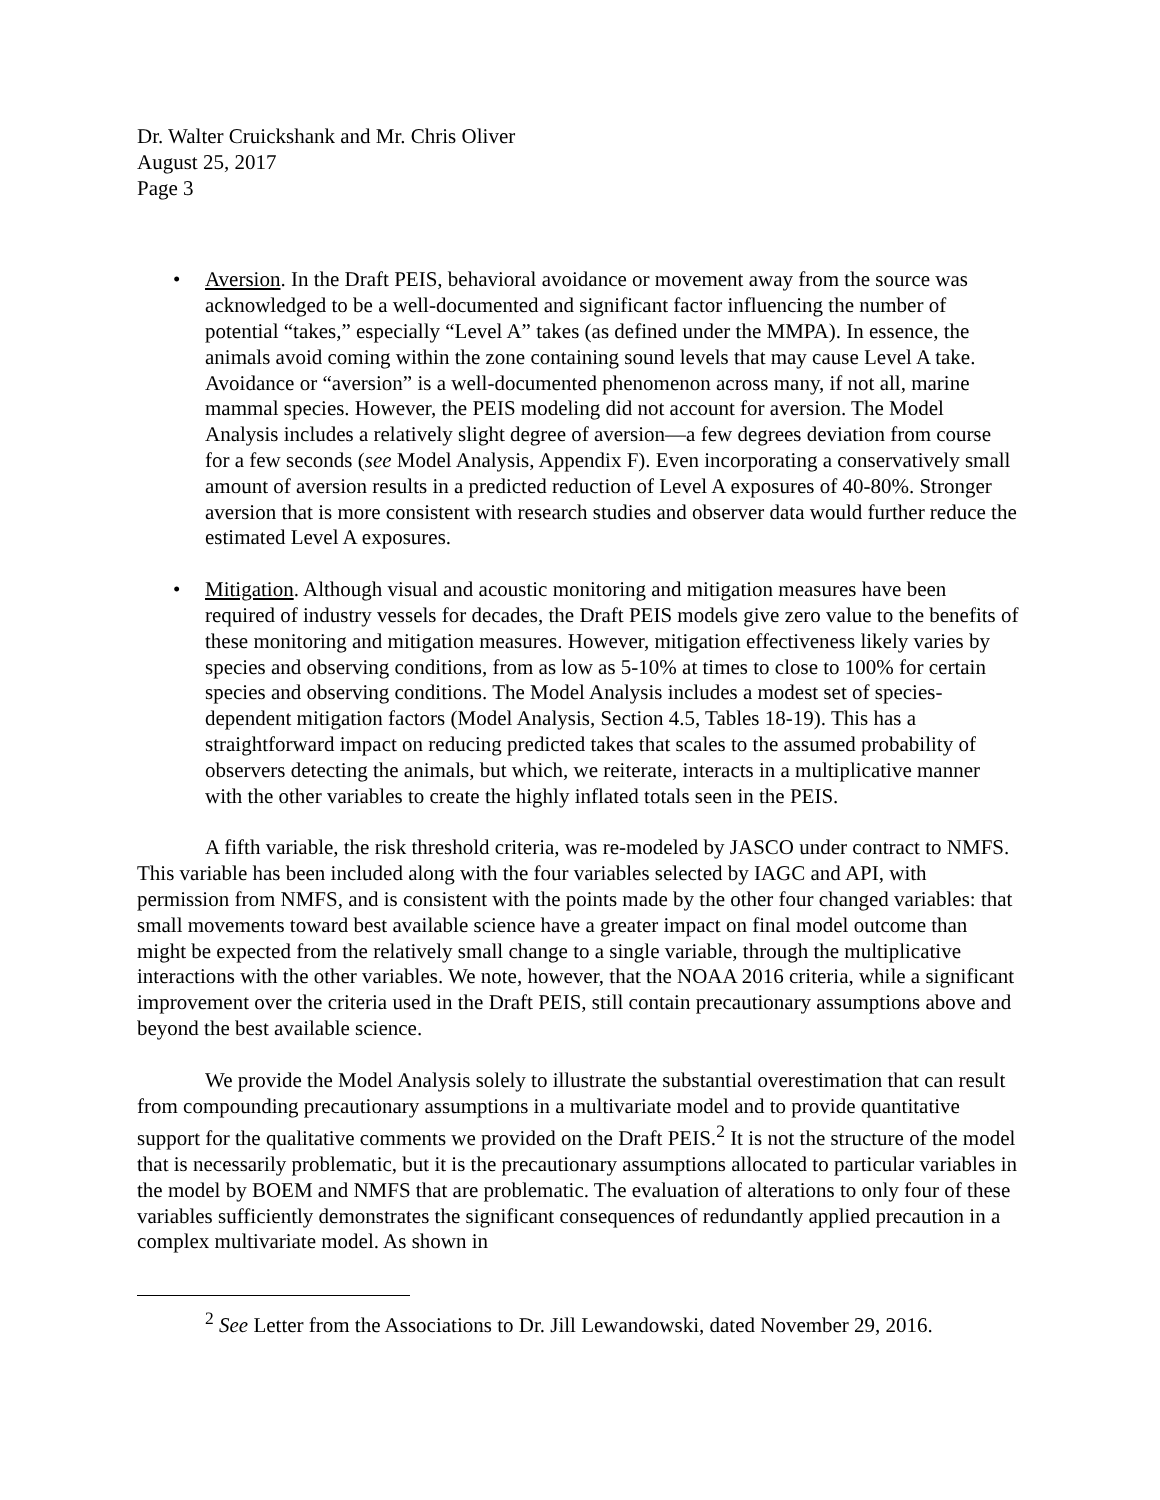Dr. Walter Cruickshank and Mr. Chris Oliver
August 25, 2017
Page 3
• Aversion. In the Draft PEIS, behavioral avoidance or movement away from the source was acknowledged to be a well-documented and significant factor influencing the number of potential “takes,” especially “Level A” takes (as defined under the MMPA). In essence, the animals avoid coming within the zone containing sound levels that may cause Level A take. Avoidance or “aversion” is a well-documented phenomenon across many, if not all, marine mammal species. However, the PEIS modeling did not account for aversion. The Model Analysis includes a relatively slight degree of aversion—a few degrees deviation from course for a few seconds (see Model Analysis, Appendix F). Even incorporating a conservatively small amount of aversion results in a predicted reduction of Level A exposures of 40-80%. Stronger aversion that is more consistent with research studies and observer data would further reduce the estimated Level A exposures.
• Mitigation. Although visual and acoustic monitoring and mitigation measures have been required of industry vessels for decades, the Draft PEIS models give zero value to the benefits of these monitoring and mitigation measures. However, mitigation effectiveness likely varies by species and observing conditions, from as low as 5-10% at times to close to 100% for certain species and observing conditions. The Model Analysis includes a modest set of species-dependent mitigation factors (Model Analysis, Section 4.5, Tables 18-19). This has a straightforward impact on reducing predicted takes that scales to the assumed probability of observers detecting the animals, but which, we reiterate, interacts in a multiplicative manner with the other variables to create the highly inflated totals seen in the PEIS.
A fifth variable, the risk threshold criteria, was re-modeled by JASCO under contract to NMFS. This variable has been included along with the four variables selected by IAGC and API, with permission from NMFS, and is consistent with the points made by the other four changed variables: that small movements toward best available science have a greater impact on final model outcome than might be expected from the relatively small change to a single variable, through the multiplicative interactions with the other variables. We note, however, that the NOAA 2016 criteria, while a significant improvement over the criteria used in the Draft PEIS, still contain precautionary assumptions above and beyond the best available science.
We provide the Model Analysis solely to illustrate the substantial overestimation that can result from compounding precautionary assumptions in a multivariate model and to provide quantitative support for the qualitative comments we provided on the Draft PEIS.<sup>2</sup> It is not the structure of the model that is necessarily problematic, but it is the precautionary assumptions allocated to particular variables in the model by BOEM and NMFS that are problematic. The evaluation of alterations to only four of these variables sufficiently demonstrates the significant consequences of redundantly applied precaution in a complex multivariate model. As shown in
<sup>2</sup> See Letter from the Associations to Dr. Jill Lewandowski, dated November 29, 2016.